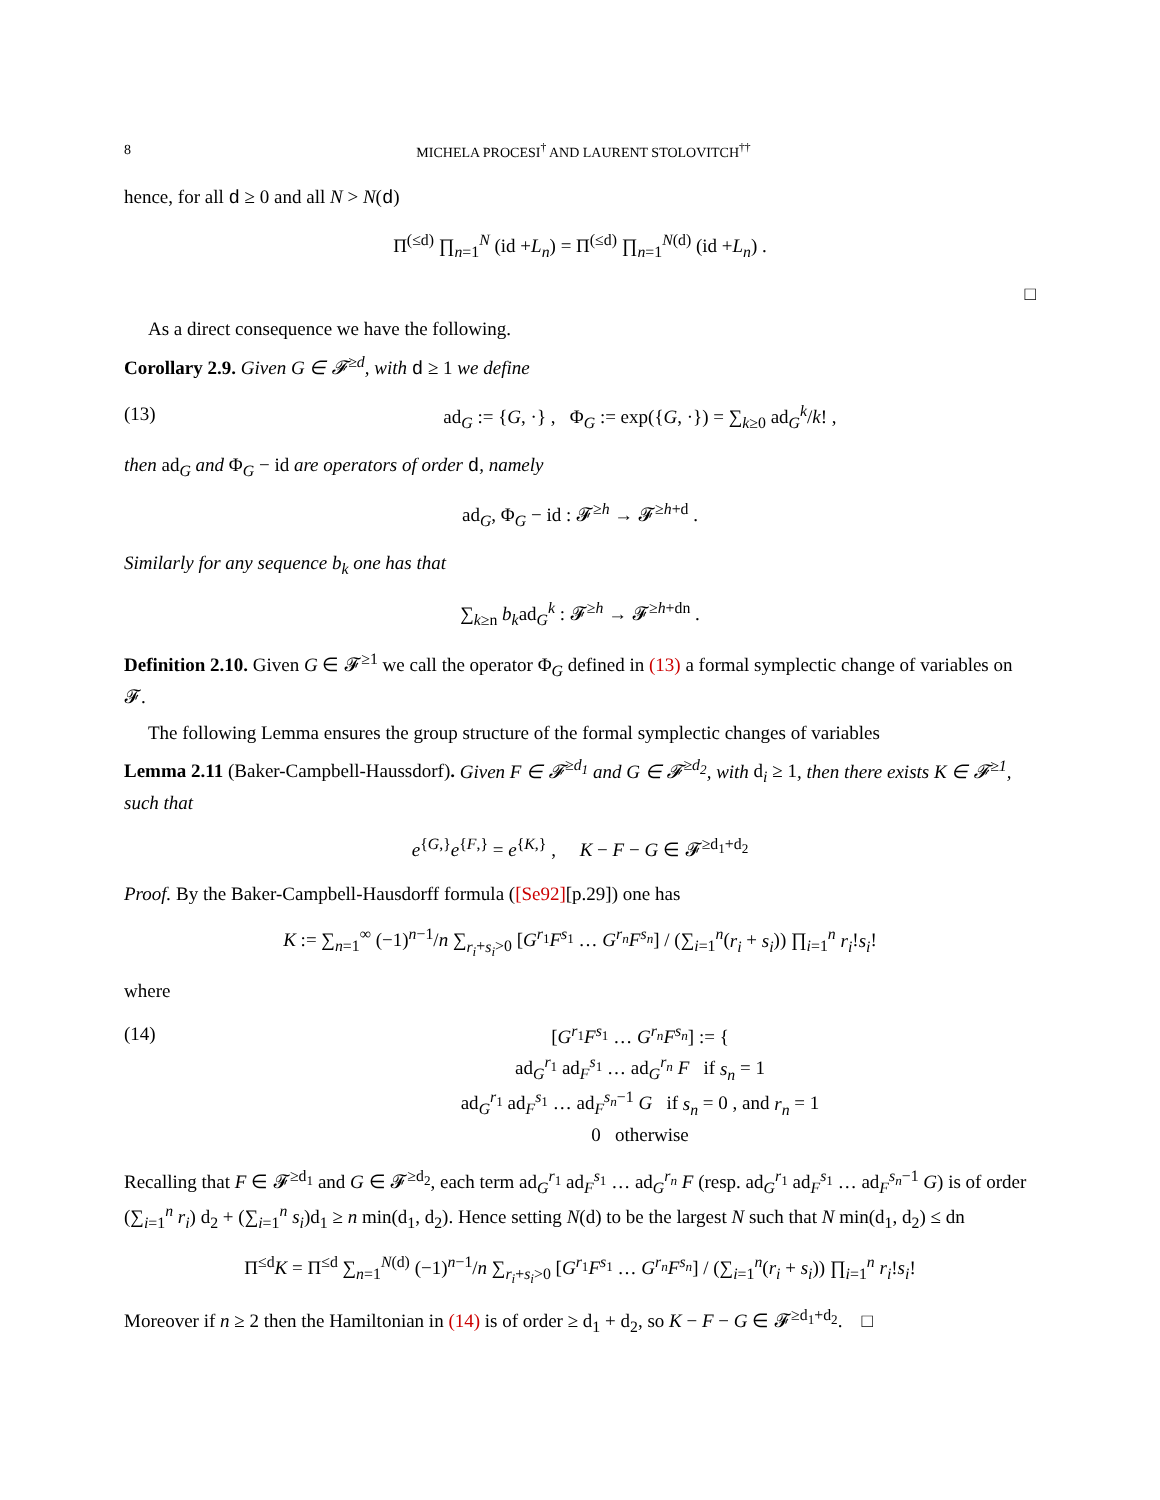8 MICHELA PROCESI<sup>†</sup> AND LAURENT STOLOVITCH<sup>††</sup>
hence, for all d ≥ 0 and all N > N(d)
Π<sup>(≤d)</sup> ∏<sub>n=1</sub><sup>N</sup> (id +L<sub>n</sub>) = Π<sup>(≤d)</sup> ∏<sub>n=1</sub><sup>N(d)</sup> (id +L<sub>n</sub>) .
□
As a direct consequence we have the following.
Corollary 2.9. Given G ∈ 𝓕<sup>≥d</sup>, with d ≥ 1 we define
(13) ad<sub>G</sub> := {G, ·} , Φ<sub>G</sub> := exp({G, ·}) = ∑<sub>k≥0</sub> ad<sub>G</sub><sup>k</sup>/k! ,
then ad<sub>G</sub> and Φ<sub>G</sub> − id are operators of order d, namely
ad<sub>G</sub>, Φ<sub>G</sub> − id : 𝓕<sup>≥h</sup> → 𝓕<sup>≥h+d</sup> .
Similarly for any sequence b<sub>k</sub> one has that
∑<sub>k≥n</sub> b<sub>k</sub>ad<sub>G</sub><sup>k</sup> : 𝓕<sup>≥h</sup> → 𝓕<sup>≥h+dn</sup> .
Definition 2.10. Given G ∈ 𝓕<sup>≥1</sup> we call the operator Φ<sub>G</sub> defined in (13) a formal symplectic change of variables on 𝓕.
The following Lemma ensures the group structure of the formal symplectic changes of variables
Lemma 2.11 (Baker-Campbell-Haussdorf). Given F ∈ 𝓕<sup>≥d<sub>1</sub></sup> and G ∈ 𝓕<sup>≥d<sub>2</sub></sup>, with d<sub>i</sub> ≥ 1, then there exists K ∈ 𝓕<sup>≥1</sup>, such that
e<sup>{G,}</sup>e<sup>{F,}</sup> = e<sup>{K,}</sup> , K − F − G ∈ 𝓕<sup>≥d<sub>1</sub>+d<sub>2</sub></sup>
Proof. By the Baker-Campbell-Hausdorff formula ([Se92][p.29]) one has
K := ∑<sub>n=1</sub><sup>∞</sup> (−1)<sup>n−1</sup>/n ∑<sub>r<sub>i</sub>+s<sub>i</sub>>0</sub> [G<sup>r<sub>1</sub></sup>F<sup>s<sub>1</sub></sup> … G<sup>r<sub>n</sub></sup>F<sup>s<sub>n</sub></sup>] / (∑<sub>i=1</sub><sup>n</sup>(r<sub>i</sub> + s<sub>i</sub>)) ∏<sub>i=1</sub><sup>n</sup> r<sub>i</sub>!s<sub>i</sub>!
where
(14) [G<sup>r<sub>1</sub></sup>F<sup>s<sub>1</sub></sup> … G<sup>r<sub>n</sub></sup>F<sup>s<sub>n</sub></sup>] := {
ad<sub>G</sub><sup>r<sub>1</sub></sup> ad<sub>F</sub><sup>s<sub>1</sub></sup> … ad<sub>G</sub><sup>r<sub>n</sub></sup> F if s<sub>n</sub> = 1
ad<sub>G</sub><sup>r<sub>1</sub></sup> ad<sub>F</sub><sup>s<sub>1</sub></sup> … ad<sub>F</sub><sup>s<sub>n</sub>−1</sup> G if s<sub>n</sub> = 0 , and r<sub>n</sub> = 1
0 otherwise
Recalling that F ∈ 𝓕<sup>≥d<sub>1</sub></sup> and G ∈ 𝓕<sup>≥d<sub>2</sub></sup>, each term ad<sub>G</sub><sup>r<sub>1</sub></sup> ad<sub>F</sub><sup>s<sub>1</sub></sup> … ad<sub>G</sub><sup>r<sub>n</sub></sup> F (resp. ad<sub>G</sub><sup>r<sub>1</sub></sup> ad<sub>F</sub><sup>s<sub>1</sub></sup> … ad<sub>F</sub><sup>s<sub>n</sub>−1</sup> G) is of order (∑<sub>i=1</sub><sup>n</sup> r<sub>i</sub>) d<sub>2</sub> + (∑<sub>i=1</sub><sup>n</sup> s<sub>i</sub>)d<sub>1</sub> ≥ n min(d<sub>1</sub>, d<sub>2</sub>). Hence setting N(d) to be the largest N such that N min(d<sub>1</sub>, d<sub>2</sub>) ≤ dn
Π<sup>≤d</sup>K = Π<sup>≤d</sup> ∑<sub>n=1</sub><sup>N(d)</sup> (−1)<sup>n−1</sup>/n ∑<sub>r<sub>i</sub>+s<sub>i</sub>>0</sub> [G<sup>r<sub>1</sub></sup>F<sup>s<sub>1</sub></sup> … G<sup>r<sub>n</sub></sup>F<sup>s<sub>n</sub></sup>] / (∑<sub>i=1</sub><sup>n</sup>(r<sub>i</sub> + s<sub>i</sub>)) ∏<sub>i=1</sub><sup>n</sup> r<sub>i</sub>!s<sub>i</sub>!
Moreover if n ≥ 2 then the Hamiltonian in (14) is of order ≥ d<sub>1</sub> + d<sub>2</sub>, so K − F − G ∈ 𝓕<sup>≥d<sub>1</sub>+d<sub>2</sub></sup>. □